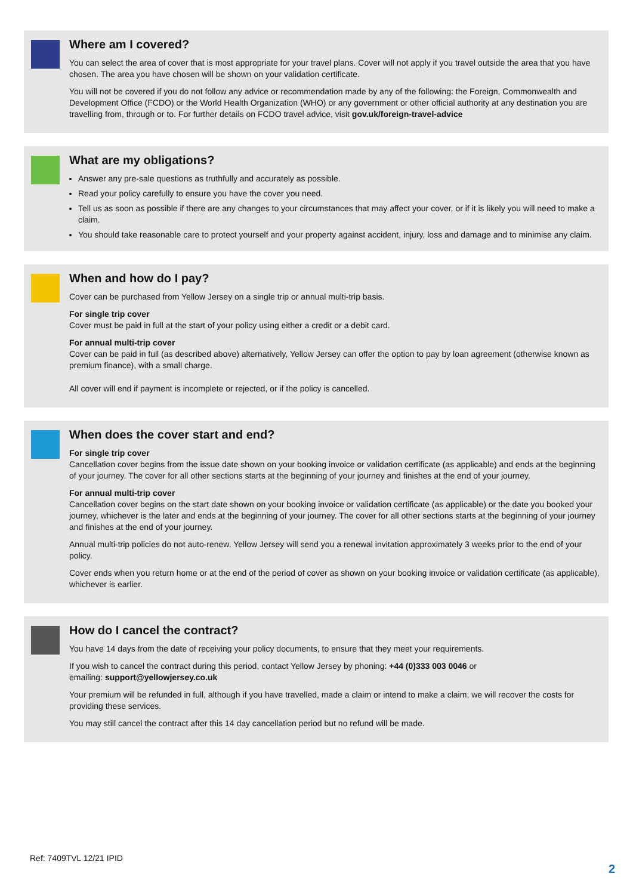Where am I covered?
You can select the area of cover that is most appropriate for your travel plans. Cover will not apply if you travel outside the area that you have chosen. The area you have chosen will be shown on your validation certificate.
You will not be covered if you do not follow any advice or recommendation made by any of the following: the Foreign, Commonwealth and Development Office (FCDO) or the World Health Organization (WHO) or any government or other official authority at any destination you are travelling from, through or to. For further details on FCDO travel advice, visit gov.uk/foreign-travel-advice
What are my obligations?
Answer any pre-sale questions as truthfully and accurately as possible.
Read your policy carefully to ensure you have the cover you need.
Tell us as soon as possible if there are any changes to your circumstances that may affect your cover, or if it is likely you will need to make a claim.
You should take reasonable care to protect yourself and your property against accident, injury, loss and damage and to minimise any claim.
When and how do I pay?
Cover can be purchased from Yellow Jersey on a single trip or annual multi-trip basis.
For single trip cover
Cover must be paid in full at the start of your policy using either a credit or a debit card.
For annual multi-trip cover
Cover can be paid in full (as described above) alternatively, Yellow Jersey can offer the option to pay by loan agreement (otherwise known as premium finance), with a small charge.
All cover will end if payment is incomplete or rejected, or if the policy is cancelled.
When does the cover start and end?
For single trip cover
Cancellation cover begins from the issue date shown on your booking invoice or validation certificate (as applicable) and ends at the beginning of your journey. The cover for all other sections starts at the beginning of your journey and finishes at the end of your journey.
For annual multi-trip cover
Cancellation cover begins on the start date shown on your booking invoice or validation certificate (as applicable) or the date you booked your journey, whichever is the later and ends at the beginning of your journey. The cover for all other sections starts at the beginning of your journey and finishes at the end of your journey.
Annual multi-trip policies do not auto-renew. Yellow Jersey will send you a renewal invitation approximately 3 weeks prior to the end of your policy.
Cover ends when you return home or at the end of the period of cover as shown on your booking invoice or validation certificate (as applicable), whichever is earlier.
How do I cancel the contract?
You have 14 days from the date of receiving your policy documents, to ensure that they meet your requirements.
If you wish to cancel the contract during this period, contact Yellow Jersey by phoning: +44 (0)333 003 0046 or
emailing: support@yellowjersey.co.uk
Your premium will be refunded in full, although if you have travelled, made a claim or intend to make a claim, we will recover the costs for providing these services.
You may still cancel the contract after this 14 day cancellation period but no refund will be made.
Ref: 7409TVL 12/21 IPID
2